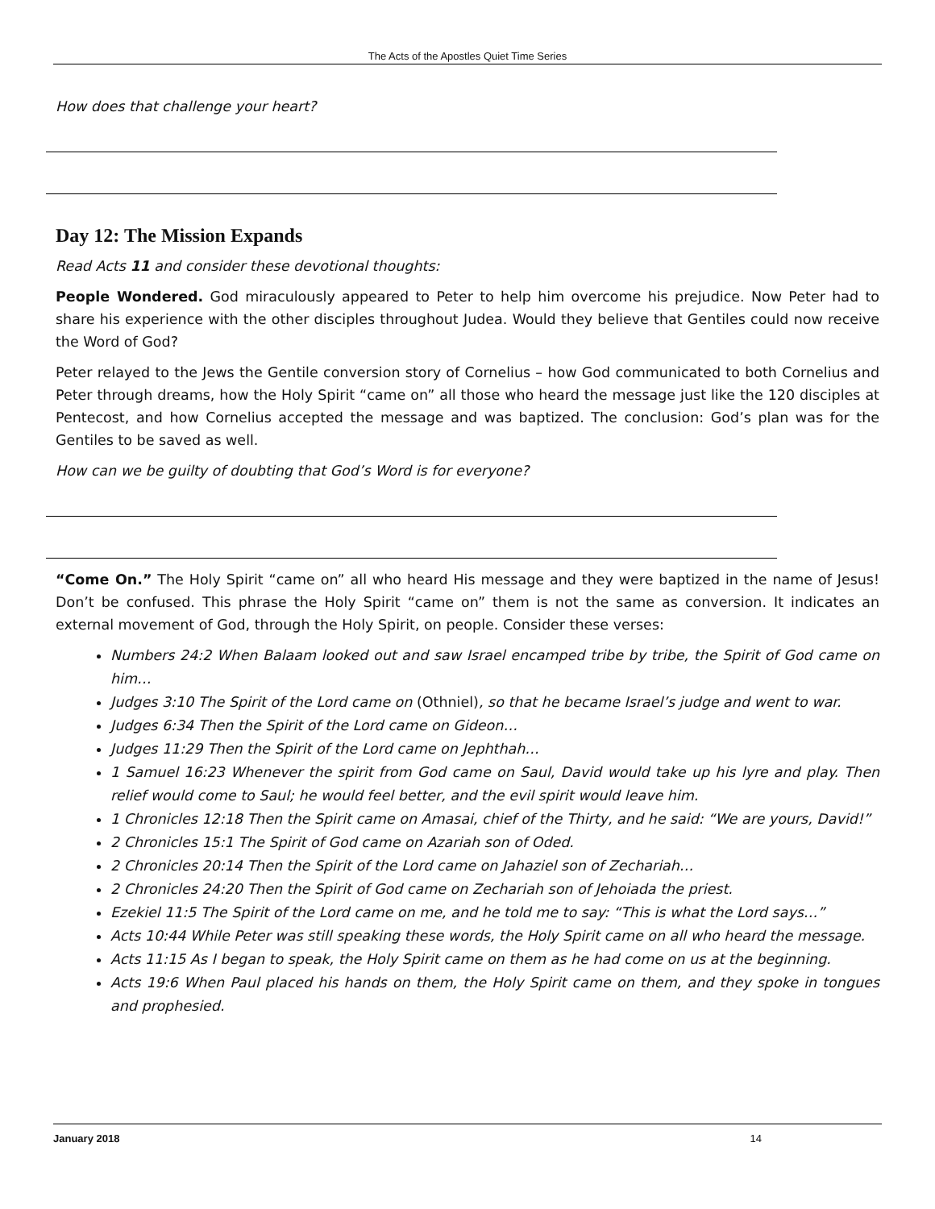The Acts of the Apostles Quiet Time Series
How does that challenge your heart?
Day 12: The Mission Expands
Read Acts 11 and consider these devotional thoughts:
People Wondered. God miraculously appeared to Peter to help him overcome his prejudice. Now Peter had to share his experience with the other disciples throughout Judea. Would they believe that Gentiles could now receive the Word of God?
Peter relayed to the Jews the Gentile conversion story of Cornelius – how God communicated to both Cornelius and Peter through dreams, how the Holy Spirit “came on” all those who heard the message just like the 120 disciples at Pentecost, and how Cornelius accepted the message and was baptized. The conclusion: God’s plan was for the Gentiles to be saved as well.
How can we be guilty of doubting that God’s Word is for everyone?
“Come On.” The Holy Spirit “came on” all who heard His message and they were baptized in the name of Jesus! Don’t be confused. This phrase the Holy Spirit “came on” them is not the same as conversion. It indicates an external movement of God, through the Holy Spirit, on people. Consider these verses:
Numbers 24:2 When Balaam looked out and saw Israel encamped tribe by tribe, the Spirit of God came on him…
Judges 3:10 The Spirit of the Lord came on (Othniel), so that he became Israel’s judge and went to war.
Judges 6:34 Then the Spirit of the Lord came on Gideon…
Judges 11:29 Then the Spirit of the Lord came on Jephthah…
1 Samuel 16:23 Whenever the spirit from God came on Saul, David would take up his lyre and play. Then relief would come to Saul; he would feel better, and the evil spirit would leave him.
1 Chronicles 12:18 Then the Spirit came on Amasai, chief of the Thirty, and he said: “We are yours, David!”
2 Chronicles 15:1 The Spirit of God came on Azariah son of Oded.
2 Chronicles 20:14 Then the Spirit of the Lord came on Jahaziel son of Zechariah…
2 Chronicles 24:20 Then the Spirit of God came on Zechariah son of Jehoiada the priest.
Ezekiel 11:5 The Spirit of the Lord came on me, and he told me to say: “This is what the Lord says…”
Acts 10:44 While Peter was still speaking these words, the Holy Spirit came on all who heard the message.
Acts 11:15 As I began to speak, the Holy Spirit came on them as he had come on us at the beginning.
Acts 19:6 When Paul placed his hands on them, the Holy Spirit came on them, and they spoke in tongues and prophesied.
January 2018 14